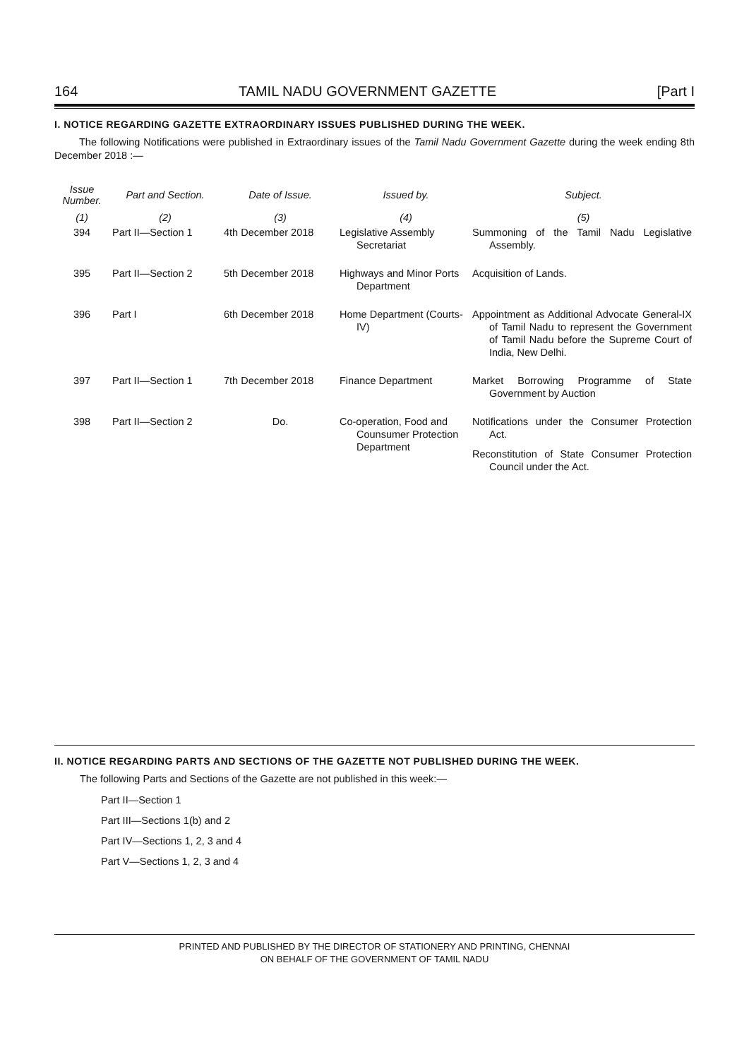164 TAMIL NADU GOVERNMENT GAZETTE [Part I
I. NOTICE REGARDING GAZETTE EXTRAORDINARY ISSUES PUBLISHED DURING THE WEEK.
The following Notifications were published in Extraordinary issues of the Tamil Nadu Government Gazette during the week ending 8th December 2018 :—
| Issue Number. | Part and Section. | Date of Issue. | Issued by. | Subject. |
| --- | --- | --- | --- | --- |
| (1) | (2) | (3) | (4) | (5) |
| 394 | Part II—Section 1 | 4th December 2018 | Legislative Assembly Secretariat | Summoning of the Tamil Nadu Legislative Assembly. |
| 395 | Part II—Section 2 | 5th December 2018 | Highways and Minor Ports Department | Acquisition of Lands. |
| 396 | Part I | 6th December 2018 | Home Department (Courts-IV) | Appointment as Additional Advocate General-IX of Tamil Nadu to represent the Government of Tamil Nadu before the Supreme Court of India, New Delhi. |
| 397 | Part II—Section 1 | 7th December 2018 | Finance Department | Market Borrowing Programme of State Government by Auction |
| 398 | Part II—Section 2 | Do. | Co-operation, Food and Counsumer Protection Department | Notifications under the Consumer Protection Act. Reconstitution of State Consumer Protection Council under the Act. |
II. NOTICE REGARDING PARTS AND SECTIONS OF THE GAZETTE NOT PUBLISHED DURING THE WEEK.
The following Parts and Sections of the Gazette are not published in this week:—
Part II—Section 1
Part III—Sections 1(b) and 2
Part IV—Sections 1, 2, 3 and 4
Part V—Sections 1, 2, 3 and 4
PRINTED AND PUBLISHED BY THE DIRECTOR OF STATIONERY AND PRINTING, CHENNAI
ON BEHALF OF THE GOVERNMENT OF TAMIL NADU